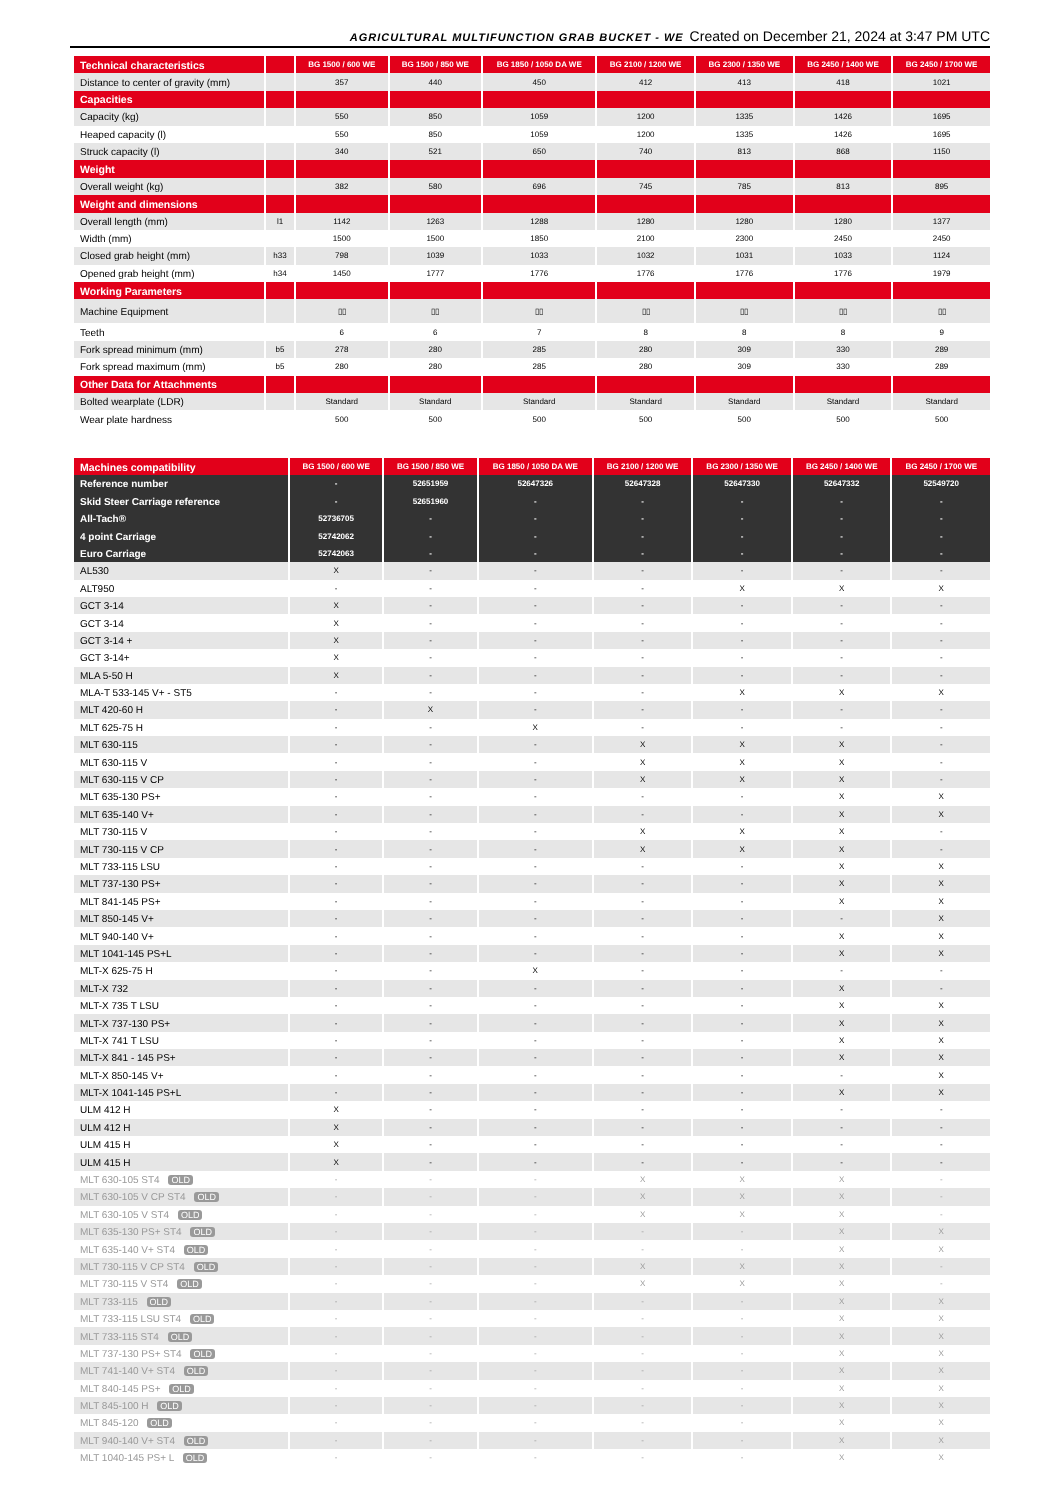AGRICULTURAL MULTIFUNCTION GRAB BUCKET - WE Created on December 21, 2024 at 3:47 PM UTC
| Technical characteristics | | BG 1500 / 600 WE | BG 1500 / 850 WE | BG 1850 / 1050 DA WE | BG 2100 / 1200 WE | BG 2300 / 1350 WE | BG 2450 / 1400 WE | BG 2450 / 1700 WE |
| --- | --- | --- | --- | --- | --- | --- | --- | --- |
| Distance to center of gravity (mm) | | 357 | 440 | 450 | 412 | 413 | 418 | 1021 |
| Capacities | | | | | | | | |
| Capacity (kg) | | 550 | 850 | 1059 | 1200 | 1335 | 1426 | 1695 |
| Heaped capacity (l) | | 550 | 850 | 1059 | 1200 | 1335 | 1426 | 1695 |
| Struck capacity (l) | | 340 | 521 | 650 | 740 | 813 | 868 | 1150 |
| Weight | | | | | | | | |
| Overall weight (kg) | | 382 | 580 | 696 | 745 | 785 | 813 | 895 |
| Weight and dimensions | | | | | | | | |
| Overall length (mm) | l1 | 1142 | 1263 | 1288 | 1280 | 1280 | 1280 | 1377 |
| Width (mm) | | 1500 | 1500 | 1850 | 2100 | 2300 | 2450 | 2450 |
| Closed grab height (mm) | h33 | 798 | 1039 | 1033 | 1032 | 1031 | 1033 | 1124 |
| Opened grab height (mm) | h34 | 1450 | 1777 | 1776 | 1776 | 1776 | 1776 | 1979 |
| Working Parameters | | | | | | | | |
| Machine Equipment | | ▯▯ | ▯▯ | ▯▯ | ▯▯ | ▯▯ | ▯▯ | ▯▯ |
| Teeth | | 6 | 6 | 7 | 8 | 8 | 8 | 9 |
| Fork spread minimum (mm) | b5 | 278 | 280 | 285 | 280 | 309 | 330 | 289 |
| Fork spread maximum (mm) | b5 | 280 | 280 | 285 | 280 | 309 | 330 | 289 |
| Other Data for Attachments | | | | | | | | |
| Bolted wearplate (LDR) | | Standard | Standard | Standard | Standard | Standard | Standard | Standard |
| Wear plate hardness | | 500 | 500 | 500 | 500 | 500 | 500 | 500 |
| Machines compatibility | BG 1500 / 600 WE | BG 1500 / 850 WE | BG 1850 / 1050 DA WE | BG 2100 / 1200 WE | BG 2300 / 1350 WE | BG 2450 / 1400 WE | BG 2450 / 1700 WE |
| --- | --- | --- | --- | --- | --- | --- | --- |
| Reference number | - | 52651959 | 52647326 | 52647328 | 52647330 | 52647332 | 52549720 |
| Skid Steer Carriage reference | - | 52651960 | - | - | - | - | - |
| All-Tach® | 52736705 | - | - | - | - | - | - |
| 4 point Carriage | 52742062 | - | - | - | - | - | - |
| Euro Carriage | 52742063 | - | - | - | - | - | - |
| AL530 | X | - | - | - | - | - | - |
| ALT950 | - | - | - | - | X | X | X |
| GCT 3-14 | X | - | - | - | - | - | - |
| GCT 3-14 | X | - | - | - | - | - | - |
| GCT 3-14 + | X | - | - | - | - | - | - |
| GCT 3-14+ | X | - | - | - | - | - | - |
| MLA 5-50 H | X | - | - | - | - | - | - |
| MLA-T 533-145 V+ - ST5 | - | - | - | - | X | X | X |
| MLT 420-60 H | - | X | - | - | - | - | - |
| MLT 625-75 H | - | - | X | - | - | - | - |
| MLT 630-115 | - | - | - | X | X | X | - |
| MLT 630-115 V | - | - | - | X | X | X | - |
| MLT 630-115 V CP | - | - | - | X | X | X | - |
| MLT 635-130 PS+ | - | - | - | - | - | X | X |
| MLT 635-140 V+ | - | - | - | - | - | X | X |
| MLT 730-115 V | - | - | - | X | X | X | - |
| MLT 730-115 V CP | - | - | - | X | X | X | - |
| MLT 733-115 LSU | - | - | - | - | - | X | X |
| MLT 737-130 PS+ | - | - | - | - | - | X | X |
| MLT 841-145 PS+ | - | - | - | - | - | X | X |
| MLT 850-145 V+ | - | - | - | - | - | - | X |
| MLT 940-140 V+ | - | - | - | - | - | X | X |
| MLT 1041-145 PS+L | - | - | - | - | - | X | X |
| MLT-X 625-75 H | - | - | X | - | - | - | - |
| MLT-X 732 | - | - | - | - | - | X | - |
| MLT-X 735 T LSU | - | - | - | - | - | X | X |
| MLT-X 737-130 PS+ | - | - | - | - | - | X | X |
| MLT-X 741 T LSU | - | - | - | - | - | X | X |
| MLT-X 841 - 145 PS+ | - | - | - | - | - | X | X |
| MLT-X 850-145 V+ | - | - | - | - | - | - | X |
| MLT-X 1041-145 PS+L | - | - | - | - | - | X | X |
| ULM 412 H | X | - | - | - | - | - | - |
| ULM 412 H | X | - | - | - | - | - | - |
| ULM 415 H | X | - | - | - | - | - | - |
| ULM 415 H | X | - | - | - | - | - | - |
| MLT 630-105 ST4 OLD | - | - | - | X | X | X | - |
| MLT 630-105 V CP ST4 OLD | - | - | - | X | X | X | - |
| MLT 630-105 V ST4 OLD | - | - | - | X | X | X | - |
| MLT 635-130 PS+ ST4 OLD | - | - | - | - | - | X | X |
| MLT 635-140 V+ ST4 OLD | - | - | - | - | - | X | X |
| MLT 730-115 V CP ST4 OLD | - | - | - | X | X | X | - |
| MLT 730-115 V ST4 OLD | - | - | - | X | X | X | - |
| MLT 733-115 OLD | - | - | - | - | - | X | X |
| MLT 733-115 LSU ST4 OLD | - | - | - | - | - | X | X |
| MLT 733-115 ST4 OLD | - | - | - | - | - | X | X |
| MLT 737-130 PS+ ST4 OLD | - | - | - | - | - | X | X |
| MLT 741-140 V+ ST4 OLD | - | - | - | - | - | X | X |
| MLT 840-145 PS+ OLD | - | - | - | - | - | X | X |
| MLT 845-100 H OLD | - | - | - | - | - | X | X |
| MLT 845-120 OLD | - | - | - | - | - | X | X |
| MLT 940-140 V+ ST4 OLD | - | - | - | - | - | X | X |
| MLT 1040-145 PS+ L OLD | - | - | - | - | - | X | X |